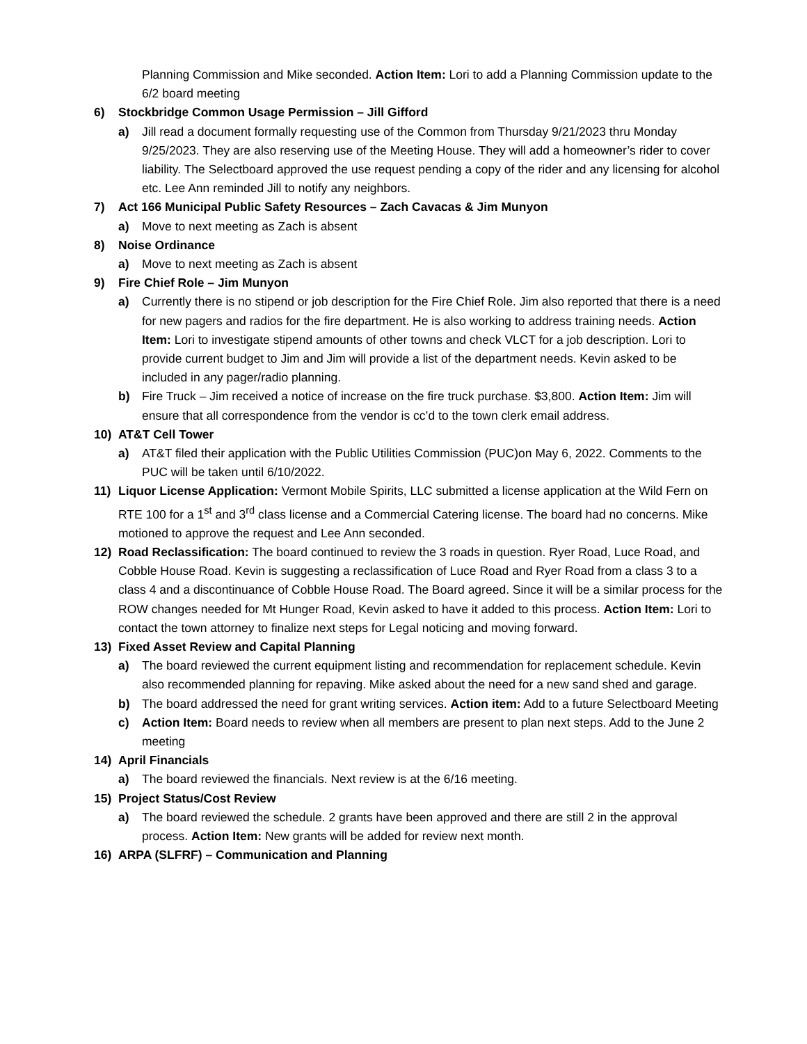Planning Commission and Mike seconded. Action Item: Lori to add a Planning Commission update to the 6/2 board meeting
6) Stockbridge Common Usage Permission – Jill Gifford
a) Jill read a document formally requesting use of the Common from Thursday 9/21/2023 thru Monday 9/25/2023. They are also reserving use of the Meeting House. They will add a homeowner’s rider to cover liability. The Selectboard approved the use request pending a copy of the rider and any licensing for alcohol etc. Lee Ann reminded Jill to notify any neighbors.
7) Act 166 Municipal Public Safety Resources – Zach Cavacas & Jim Munyon
a) Move to next meeting as Zach is absent
8) Noise Ordinance
a) Move to next meeting as Zach is absent
9) Fire Chief Role – Jim Munyon
a) Currently there is no stipend or job description for the Fire Chief Role. Jim also reported that there is a need for new pagers and radios for the fire department. He is also working to address training needs. Action Item: Lori to investigate stipend amounts of other towns and check VLCT for a job description. Lori to provide current budget to Jim and Jim will provide a list of the department needs. Kevin asked to be included in any pager/radio planning.
b) Fire Truck – Jim received a notice of increase on the fire truck purchase. $3,800. Action Item: Jim will ensure that all correspondence from the vendor is cc’d to the town clerk email address.
10) AT&T Cell Tower
a) AT&T filed their application with the Public Utilities Commission (PUC)on May 6, 2022. Comments to the PUC will be taken until 6/10/2022.
11) Liquor License Application: Vermont Mobile Spirits, LLC submitted a license application at the Wild Fern on RTE 100 for a 1<sup>st</sup> and 3<sup>rd</sup> class license and a Commercial Catering license. The board had no concerns. Mike motioned to approve the request and Lee Ann seconded.
12) Road Reclassification: The board continued to review the 3 roads in question. Ryer Road, Luce Road, and Cobble House Road. Kevin is suggesting a reclassification of Luce Road and Ryer Road from a class 3 to a class 4 and a discontinuance of Cobble House Road. The Board agreed. Since it will be a similar process for the ROW changes needed for Mt Hunger Road, Kevin asked to have it added to this process. Action Item: Lori to contact the town attorney to finalize next steps for Legal noticing and moving forward.
13) Fixed Asset Review and Capital Planning
a) The board reviewed the current equipment listing and recommendation for replacement schedule. Kevin also recommended planning for repaving. Mike asked about the need for a new sand shed and garage.
b) The board addressed the need for grant writing services. Action item: Add to a future Selectboard Meeting
c) Action Item: Board needs to review when all members are present to plan next steps. Add to the June 2 meeting
14) April Financials
a) The board reviewed the financials. Next review is at the 6/16 meeting.
15) Project Status/Cost Review
a) The board reviewed the schedule. 2 grants have been approved and there are still 2 in the approval process. Action Item: New grants will be added for review next month.
16) ARPA (SLFRF) – Communication and Planning